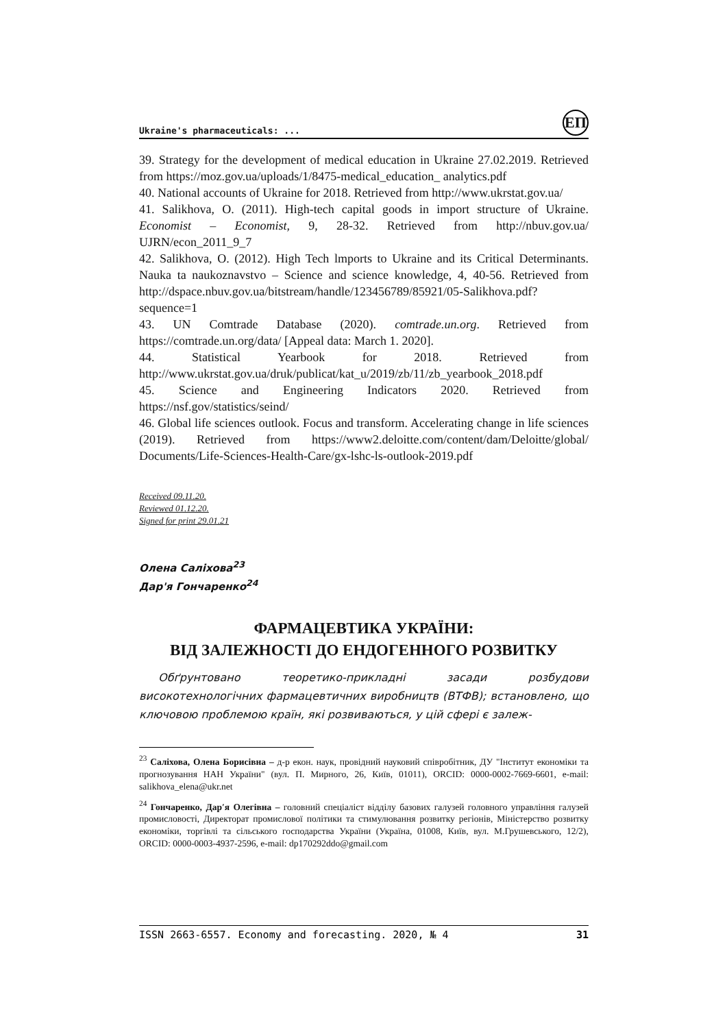Ukraine's pharmaceuticals: ... ЕП
39. Strategy for the development of medical education in Ukraine 27.02.2019. Retrieved from https://moz.gov.ua/uploads/1/8475-medical_education_ analytics.pdf
40. National accounts of Ukraine for 2018. Retrieved from http://www.ukrstat.gov.ua/
41. Salikhova, O. (2011). High-tech capital goods in import structure of Ukraine. Economist – Economist, 9, 28-32. Retrieved from http://nbuv.gov.ua/ UJRN/econ_2011_9_7
42. Salikhova, O. (2012). High Tech lmports to Ukraine and its Critical Determinants. Nauka ta naukoznavstvo – Science and science knowledge, 4, 40-56. Retrieved from http://dspace.nbuv.gov.ua/bitstream/handle/123456789/85921/05-Salikhova.pdf?sequence=1
43. UN Comtrade Database (2020). comtrade.un.org. Retrieved from https://comtrade.un.org/data/ [Appeal data: March 1. 2020].
44. Statistical Yearbook for 2018. Retrieved from http://www.ukrstat.gov.ua/druk/publicat/kat_u/2019/zb/11/zb_yearbook_2018.pdf
45. Science and Engineering Indicators 2020. Retrieved from https://nsf.gov/statistics/seind/
46. Global life sciences outlook. Focus and transform. Accelerating change in life sciences (2019). Retrieved from https://www2.deloitte.com/content/dam/Deloitte/global/ Documents/Life-Sciences-Health-Care/gx-lshc-ls-outlook-2019.pdf
Received 09.11.20.
Reviewed 01.12.20.
Signed for print 29.01.21
Олена Саліхова<sup>23</sup>
Дар'я Гончаренко<sup>24</sup>
ФАРМАЦЕВТИКА УКРАЇНИ:
ВІД ЗАЛЕЖНОСТІ ДО ЕНДОГЕННОГО РОЗВИТКУ
Обґрунтовано теоретико-прикладні засади розбудови високотехнологічних фармацевтичних виробництв (ВТФВ); встановлено, що ключовою проблемою країн, які розвиваються, у цій сфері є залеж-
<sup>23</sup> Саліхова, Олена Борисівна – д-р екон. наук, провідний науковий співробітник, ДУ "Інститут економіки та прогнозування НАН України" (вул. П. Мирного, 26, Київ, 01011), ORCID: 0000-0002-7669-6601, e-mail: salikhova_elena@ukr.net
<sup>24</sup> Гончаренко, Дар′я Олегівна – головний спеціаліст відділу базових галузей головного управління галузей промисловості, Директорат промислової політики та стимулювання розвитку регіонів, Міністерство розвитку економіки, торгівлі та сільського господарства України (Україна, 01008, Київ, вул. М.Грушевського, 12/2), ORCID: 0000-0003-4937-2596, e-mail: dp170292ddo@gmail.com
ISSN 2663-6557. Economy and forecasting. 2020, № 4 31